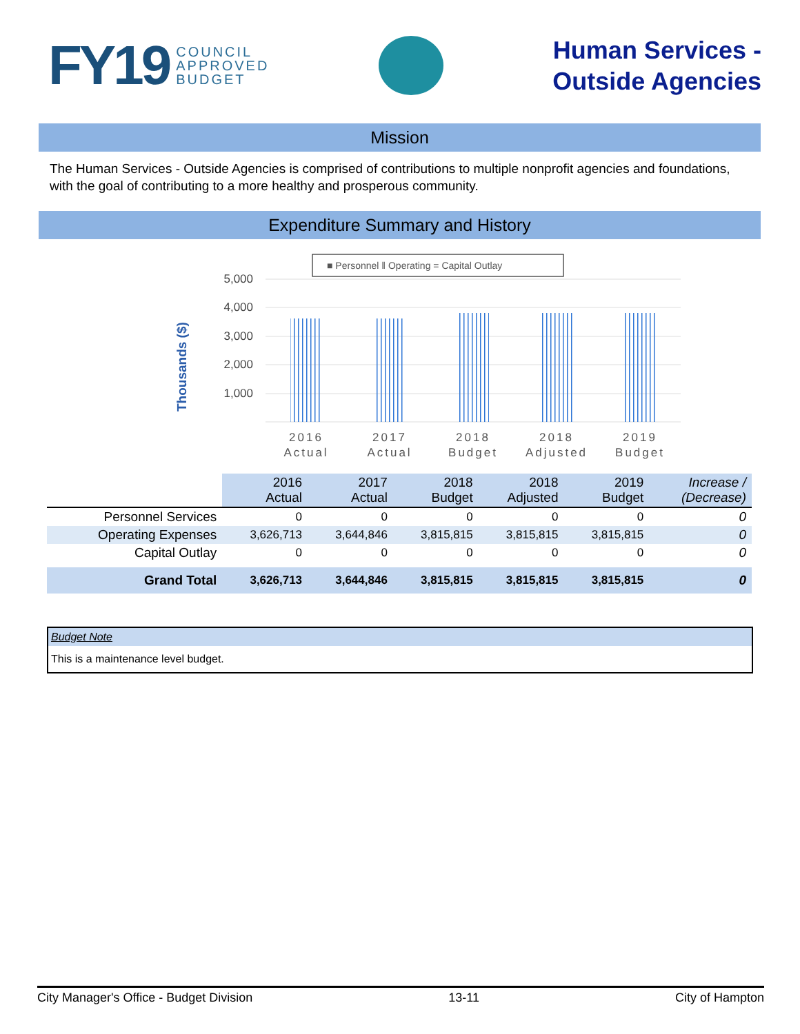FY19 COUNCIL
APPROVED
BUDGET
Human Services -
Outside Agencies
Mission
The Human Services - Outside Agencies is comprised of contributions to multiple nonprofit agencies and foundations, with the goal of contributing to a more healthy and prosperous community.
Expenditure Summary and History
■ Personnel ‖ Operating = Capital Outlay
Thousands ($)
5,000
4,000
3,000
2,000
1,000
2016
Actual
2017
Actual
2018
Budget
2018
Adjusted
2019
Budget
| | 2016 Actual | 2017 Actual | 2018 Budget | 2018 Adjusted | 2019 Budget | Increase / (Decrease) |
| --- | --- | --- | --- | --- | --- | --- |
| Personnel Services | 0 | 0 | 0 | 0 | 0 | 0 |
| Operating Expenses | 3,626,713 | 3,644,846 | 3,815,815 | 3,815,815 | 3,815,815 | 0 |
| Capital Outlay | 0 | 0 | 0 | 0 | 0 | 0 |
| Grand Total | 3,626,713 | 3,644,846 | 3,815,815 | 3,815,815 | 3,815,815 | 0 |
Budget Note
This is a maintenance level budget.
City Manager's Office - Budget Division 13-11 City of Hampton